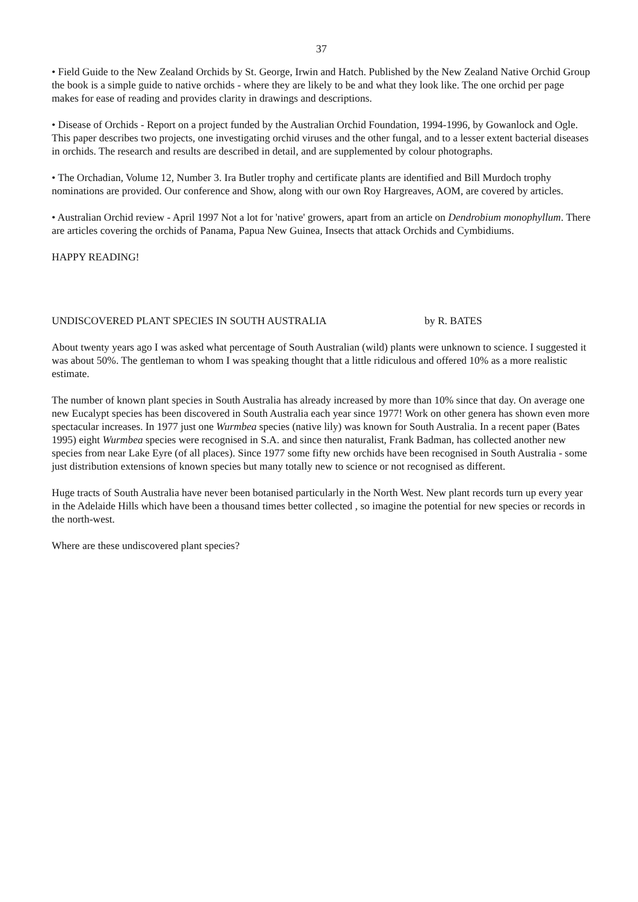37
• Field Guide to the New Zealand Orchids by St. George, Irwin and Hatch. Published by the New Zealand Native Orchid Group the book is a simple guide to native orchids - where they are likely to be and what they look like. The one orchid per page makes for ease of reading and provides clarity in drawings and descriptions.
• Disease of Orchids - Report on a project funded by the Australian Orchid Foundation, 1994-1996, by Gowanlock and Ogle. This paper describes two projects, one investigating orchid viruses and the other fungal, and to a lesser extent bacterial diseases in orchids. The research and results are described in detail, and are supplemented by colour photographs.
• The Orchadian, Volume 12, Number 3. Ira Butler trophy and certificate plants are identified and Bill Murdoch trophy nominations are provided. Our conference and Show, along with our own Roy Hargreaves, AOM, are covered by articles.
• Australian Orchid review - April 1997 Not a lot for 'native' growers, apart from an article on Dendrobium monophyllum. There are articles covering the orchids of Panama, Papua New Guinea, Insects that attack Orchids and Cymbidiums.
HAPPY READING!
UNDISCOVERED PLANT SPECIES IN SOUTH AUSTRALIA by R. BATES
About twenty years ago I was asked what percentage of South Australian (wild) plants were unknown to science. I suggested it was about 50%. The gentleman to whom I was speaking thought that a little ridiculous and offered 10% as a more realistic estimate.
The number of known plant species in South Australia has already increased by more than 10% since that day. On average one new Eucalypt species has been discovered in South Australia each year since 1977! Work on other genera has shown even more spectacular increases. In 1977 just one Wurmbea species (native lily) was known for South Australia. In a recent paper (Bates 1995) eight Wurmbea species were recognised in S.A. and since then naturalist, Frank Badman, has collected another new species from near Lake Eyre (of all places). Since 1977 some fifty new orchids have been recognised in South Australia - some just distribution extensions of known species but many totally new to science or not recognised as different.
Huge tracts of South Australia have never been botanised particularly in the North West. New plant records turn up every year in the Adelaide Hills which have been a thousand times better collected , so imagine the potential for new species or records in the north-west.
Where are these undiscovered plant species?